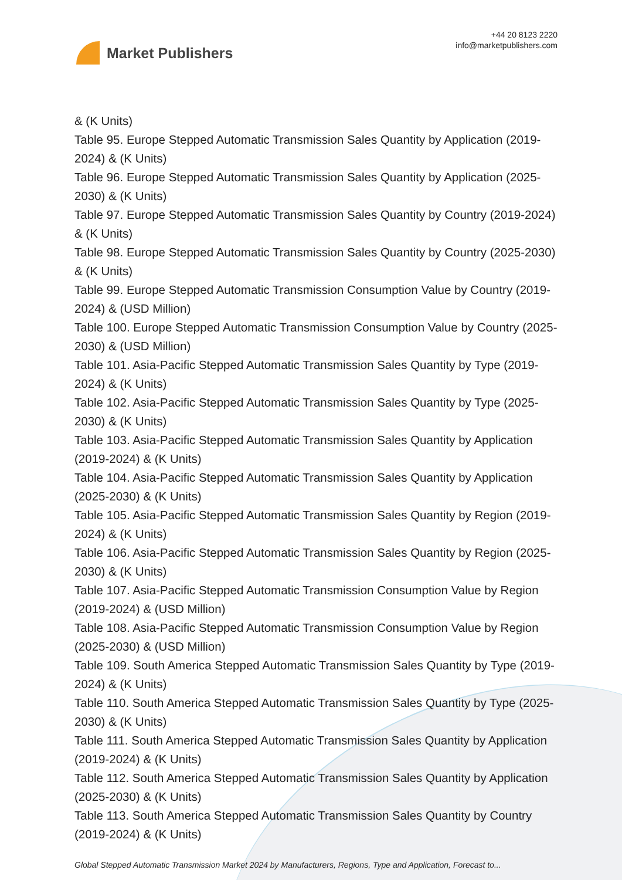Market Publishers
+44 20 8123 2220
info@marketpublishers.com
& (K Units)
Table 95. Europe Stepped Automatic Transmission Sales Quantity by Application (2019-2024) & (K Units)
Table 96. Europe Stepped Automatic Transmission Sales Quantity by Application (2025-2030) & (K Units)
Table 97. Europe Stepped Automatic Transmission Sales Quantity by Country (2019-2024) & (K Units)
Table 98. Europe Stepped Automatic Transmission Sales Quantity by Country (2025-2030) & (K Units)
Table 99. Europe Stepped Automatic Transmission Consumption Value by Country (2019-2024) & (USD Million)
Table 100. Europe Stepped Automatic Transmission Consumption Value by Country (2025-2030) & (USD Million)
Table 101. Asia-Pacific Stepped Automatic Transmission Sales Quantity by Type (2019-2024) & (K Units)
Table 102. Asia-Pacific Stepped Automatic Transmission Sales Quantity by Type (2025-2030) & (K Units)
Table 103. Asia-Pacific Stepped Automatic Transmission Sales Quantity by Application (2019-2024) & (K Units)
Table 104. Asia-Pacific Stepped Automatic Transmission Sales Quantity by Application (2025-2030) & (K Units)
Table 105. Asia-Pacific Stepped Automatic Transmission Sales Quantity by Region (2019-2024) & (K Units)
Table 106. Asia-Pacific Stepped Automatic Transmission Sales Quantity by Region (2025-2030) & (K Units)
Table 107. Asia-Pacific Stepped Automatic Transmission Consumption Value by Region (2019-2024) & (USD Million)
Table 108. Asia-Pacific Stepped Automatic Transmission Consumption Value by Region (2025-2030) & (USD Million)
Table 109. South America Stepped Automatic Transmission Sales Quantity by Type (2019-2024) & (K Units)
Table 110. South America Stepped Automatic Transmission Sales Quantity by Type (2025-2030) & (K Units)
Table 111. South America Stepped Automatic Transmission Sales Quantity by Application (2019-2024) & (K Units)
Table 112. South America Stepped Automatic Transmission Sales Quantity by Application (2025-2030) & (K Units)
Table 113. South America Stepped Automatic Transmission Sales Quantity by Country (2019-2024) & (K Units)
Global Stepped Automatic Transmission Market 2024 by Manufacturers, Regions, Type and Application, Forecast to...